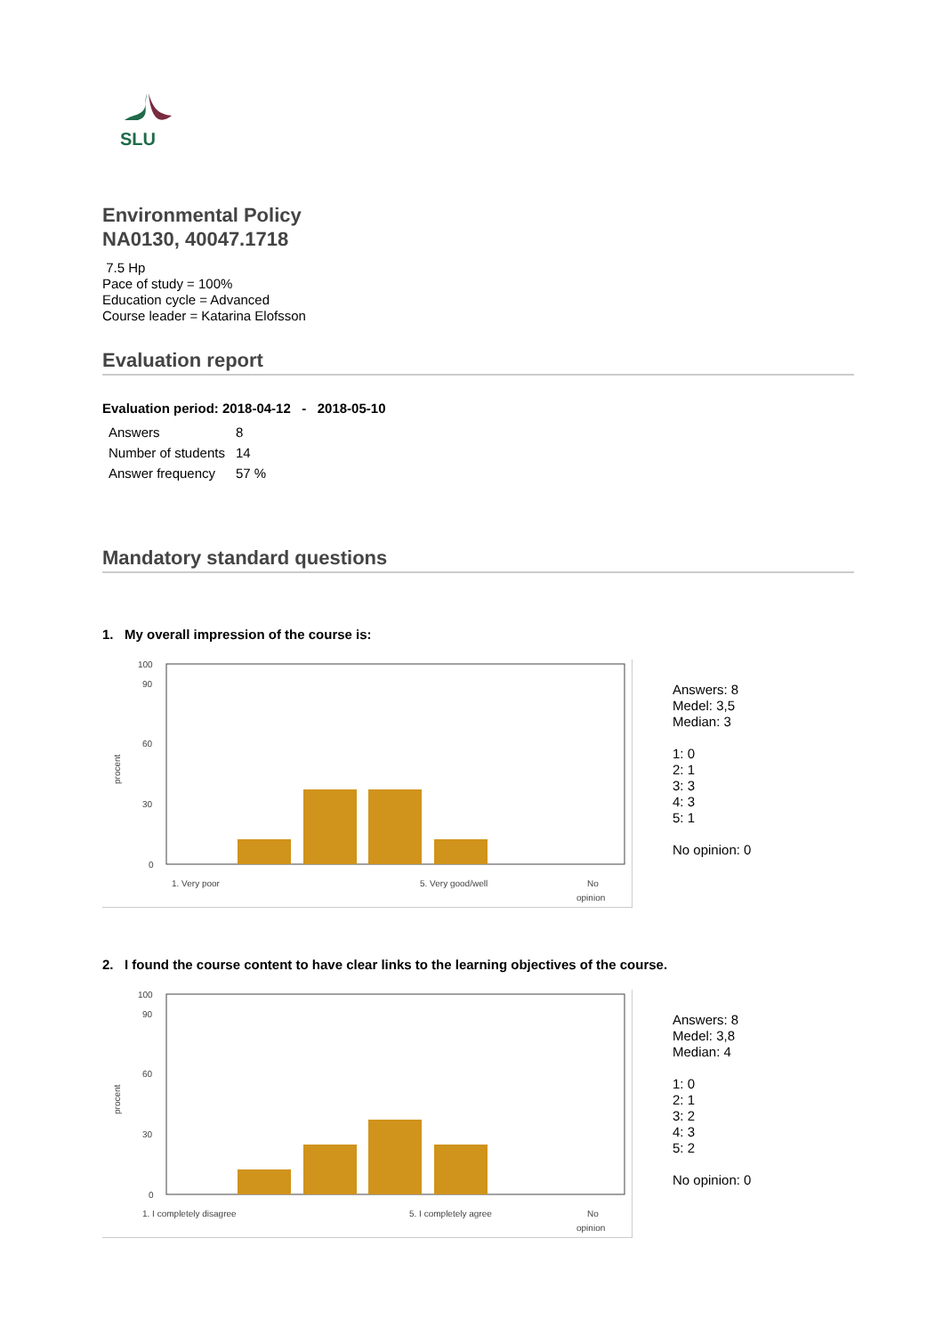SLU
Environmental Policy
NA0130, 40047.1718
7.5 Hp
Pace of study = 100%
Education cycle = Advanced
Course leader = Katarina Elofsson
Evaluation report
Evaluation period: 2018-04-12 - 2018-05-10
| Answers | 8 |
| Number of students | 14 |
| Answer frequency | 57 % |
Mandatory standard questions
1. My overall impression of the course is:
procent
100
90
60
30
0
1. Very poor
5. Very good/well
No
opinion
Answers: 8
Medel: 3,5
Median: 3
1: 0
2: 1
3: 3
4: 3
5: 1
No opinion: 0
2. I found the course content to have clear links to the learning objectives of the course.
procent
100
90
60
30
0
1. I completely disagree
5. I completely agree
No
opinion
Answers: 8
Medel: 3,8
Median: 4
1: 0
2: 1
3: 2
4: 3
5: 2
No opinion: 0